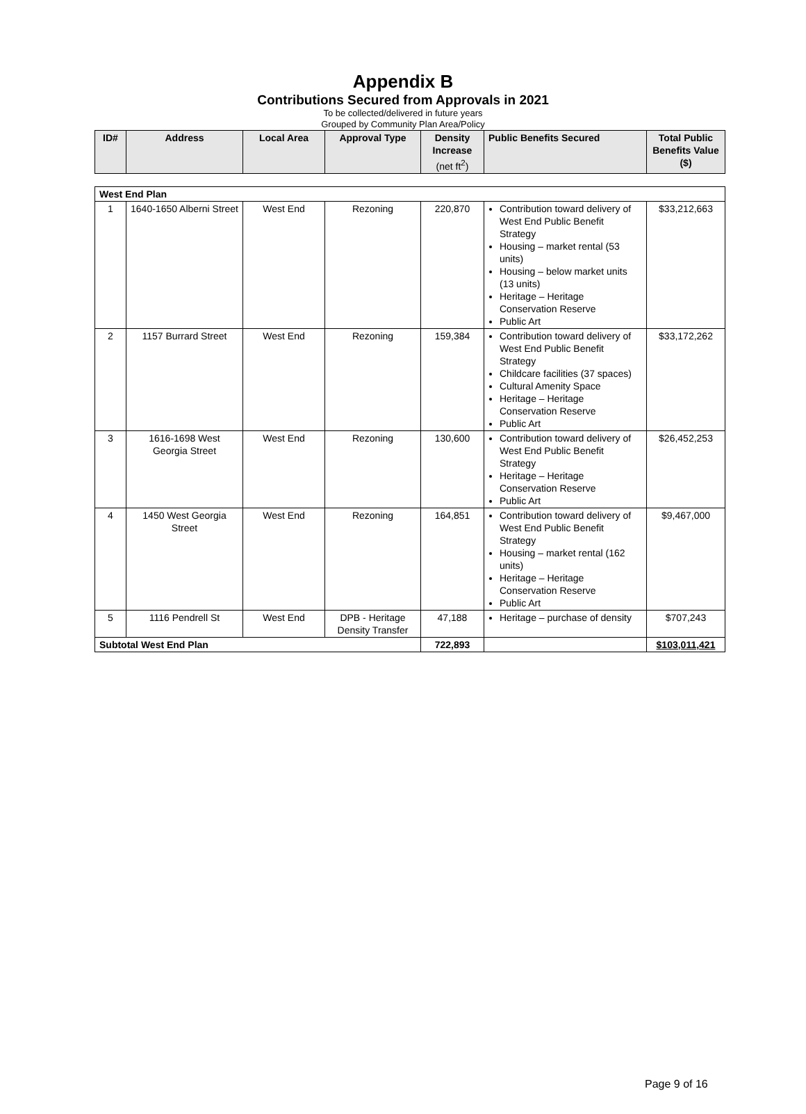Appendix B
Contributions Secured from Approvals in 2021
To be collected/delivered in future years
Grouped by Community Plan Area/Policy
| ID# | Address | Local Area | Approval Type | Density Increase (net ft<sup>2</sup>) | Public Benefits Secured | Total Public Benefits Value ($) |
| --- | --- | --- | --- | --- | --- | --- |
| West End Plan | | | | | | |
| 1 | 1640-1650 Alberni Street | West End | Rezoning | 220,870 | Contribution toward delivery of West End Public Benefit Strategy Housing – market rental (53 units) Housing – below market units (13 units) Heritage – Heritage Conservation Reserve Public Art | $33,212,663 |
| 2 | 1157 Burrard Street | West End | Rezoning | 159,384 | Contribution toward delivery of West End Public Benefit Strategy Childcare facilities (37 spaces) Cultural Amenity Space Heritage – Heritage Conservation Reserve Public Art | $33,172,262 |
| 3 | 1616-1698 West Georgia Street | West End | Rezoning | 130,600 | Contribution toward delivery of West End Public Benefit Strategy Heritage – Heritage Conservation Reserve Public Art | $26,452,253 |
| 4 | 1450 West Georgia Street | West End | Rezoning | 164,851 | Contribution toward delivery of West End Public Benefit Strategy Housing – market rental (162 units) Heritage – Heritage Conservation Reserve Public Art | $9,467,000 |
| 5 | 1116 Pendrell St | West End | DPB - Heritage Density Transfer | 47,188 | Heritage – purchase of density | $707,243 |
| Subtotal West End Plan | | | | 722,893 | | $103,011,421 |
Page 9 of 16